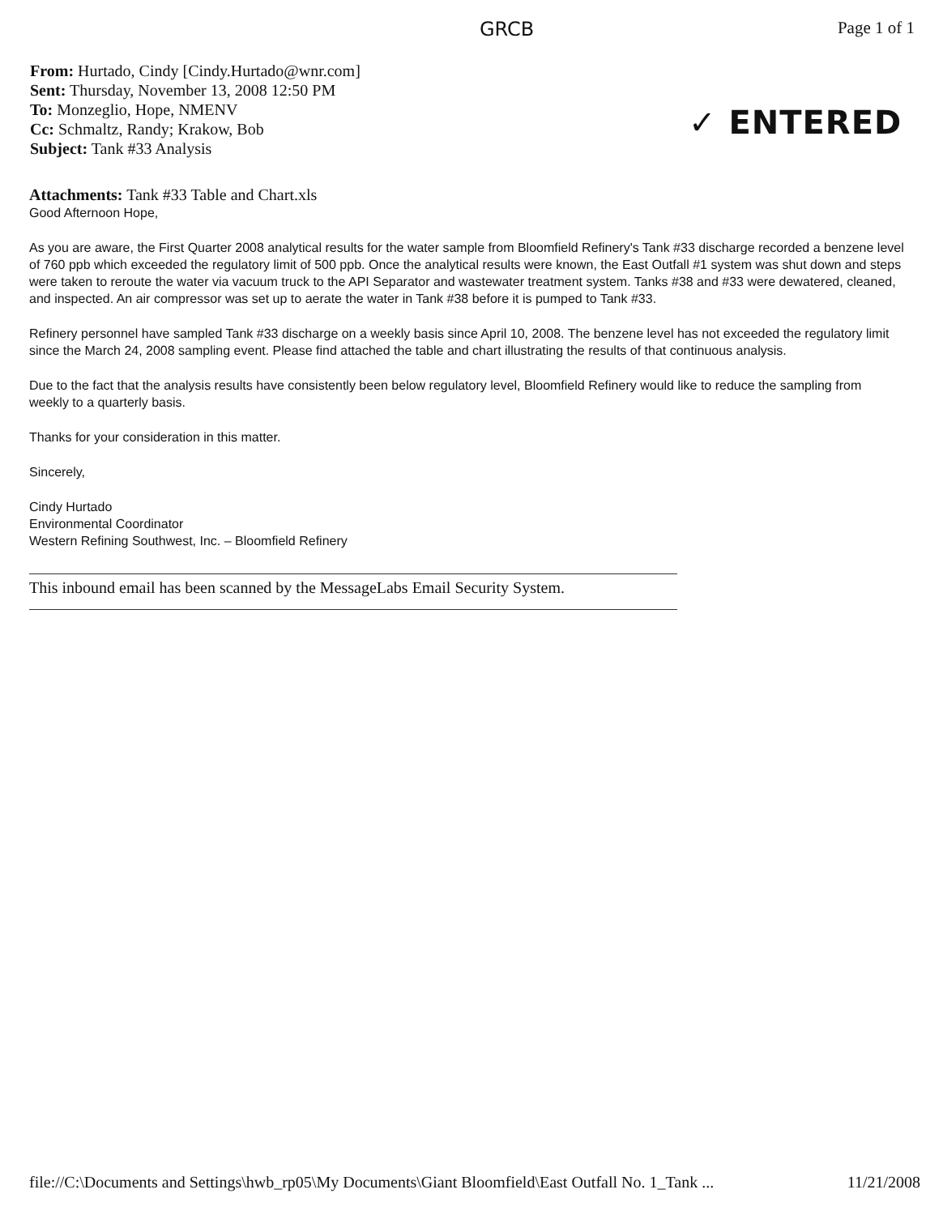GRCB Page 1 of 1
From: Hurtado, Cindy [Cindy.Hurtado@wnr.com]
Sent: Thursday, November 13, 2008 12:50 PM
To: Monzeglio, Hope, NMENV
Cc: Schmaltz, Randy; Krakow, Bob
Subject: Tank #33 Analysis
✓ ENTERED
Attachments: Tank #33 Table and Chart.xls
Good Afternoon Hope,
As you are aware, the First Quarter 2008 analytical results for the water sample from Bloomfield Refinery's Tank #33 discharge recorded a benzene level of 760 ppb which exceeded the regulatory limit of 500 ppb. Once the analytical results were known, the East Outfall #1 system was shut down and steps were taken to reroute the water via vacuum truck to the API Separator and wastewater treatment system. Tanks #38 and #33 were dewatered, cleaned, and inspected. An air compressor was set up to aerate the water in Tank #38 before it is pumped to Tank #33.
Refinery personnel have sampled Tank #33 discharge on a weekly basis since April 10, 2008. The benzene level has not exceeded the regulatory limit since the March 24, 2008 sampling event. Please find attached the table and chart illustrating the results of that continuous analysis.
Due to the fact that the analysis results have consistently been below regulatory level, Bloomfield Refinery would like to reduce the sampling from weekly to a quarterly basis.
Thanks for your consideration in this matter.
Sincerely,
Cindy Hurtado
Environmental Coordinator
Western Refining Southwest, Inc. – Bloomfield Refinery
This inbound email has been scanned by the MessageLabs Email Security System.
file://C:\Documents and Settings\hwb_rp05\My Documents\Giant Bloomfield\East Outfall No. 1_Tank ... 11/21/2008